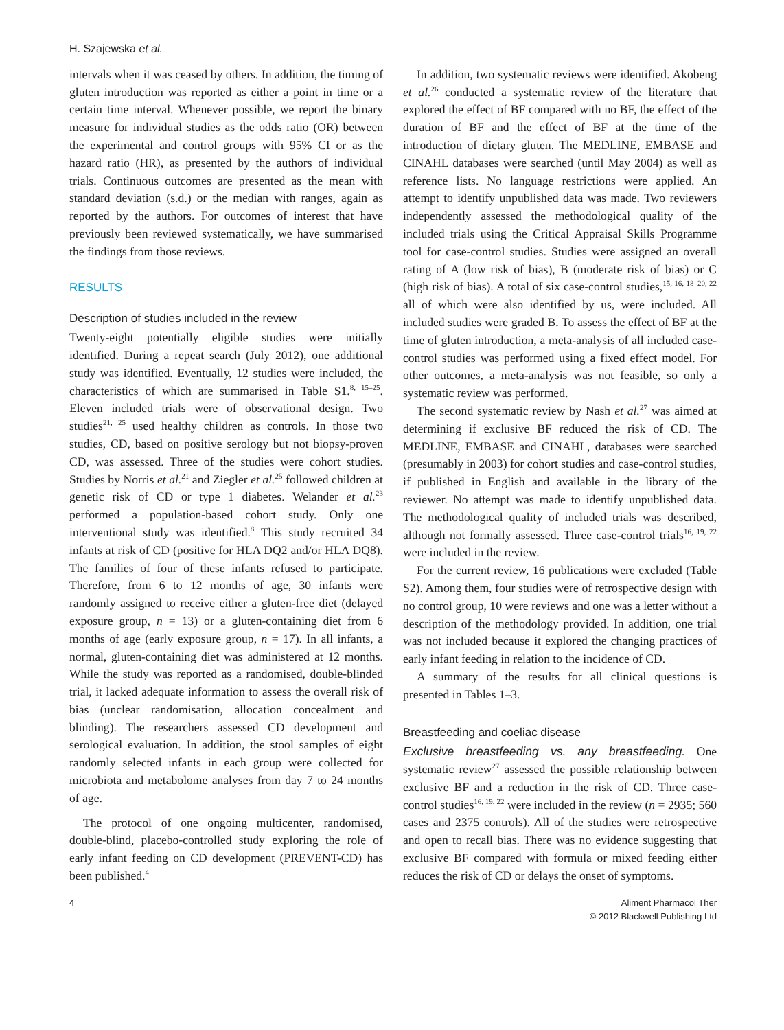H. Szajewska et al.
intervals when it was ceased by others. In addition, the timing of gluten introduction was reported as either a point in time or a certain time interval. Whenever possible, we report the binary measure for individual studies as the odds ratio (OR) between the experimental and control groups with 95% CI or as the hazard ratio (HR), as presented by the authors of individual trials. Continuous outcomes are presented as the mean with standard deviation (s.d.) or the median with ranges, again as reported by the authors. For outcomes of interest that have previously been reviewed systematically, we have summarised the findings from those reviews.
RESULTS
Description of studies included in the review
Twenty-eight potentially eligible studies were initially identified. During a repeat search (July 2012), one additional study was identified. Eventually, 12 studies were included, the characteristics of which are summarised in Table S1.<sup>8, 15–25</sup>. Eleven included trials were of observational design. Two studies<sup>21, 25</sup> used healthy children as controls. In those two studies, CD, based on positive serology but not biopsy-proven CD, was assessed. Three of the studies were cohort studies. Studies by Norris et al.<sup>21</sup> and Ziegler et al.<sup>25</sup> followed children at genetic risk of CD or type 1 diabetes. Welander et al.<sup>23</sup> performed a population-based cohort study. Only one interventional study was identified.<sup>8</sup> This study recruited 34 infants at risk of CD (positive for HLA DQ2 and/or HLA DQ8). The families of four of these infants refused to participate. Therefore, from 6 to 12 months of age, 30 infants were randomly assigned to receive either a gluten-free diet (delayed exposure group, n = 13) or a gluten-containing diet from 6 months of age (early exposure group, n = 17). In all infants, a normal, gluten-containing diet was administered at 12 months. While the study was reported as a randomised, double-blinded trial, it lacked adequate information to assess the overall risk of bias (unclear randomisation, allocation concealment and blinding). The researchers assessed CD development and serological evaluation. In addition, the stool samples of eight randomly selected infants in each group were collected for microbiota and metabolome analyses from day 7 to 24 months of age.
The protocol of one ongoing multicenter, randomised, double-blind, placebo-controlled study exploring the role of early infant feeding on CD development (PREVENT-CD) has been published.<sup>4</sup>
In addition, two systematic reviews were identified. Akobeng et al.<sup>26</sup> conducted a systematic review of the literature that explored the effect of BF compared with no BF, the effect of the duration of BF and the effect of BF at the time of the introduction of dietary gluten. The MEDLINE, EMBASE and CINAHL databases were searched (until May 2004) as well as reference lists. No language restrictions were applied. An attempt to identify unpublished data was made. Two reviewers independently assessed the methodological quality of the included trials using the Critical Appraisal Skills Programme tool for case-control studies. Studies were assigned an overall rating of A (low risk of bias), B (moderate risk of bias) or C (high risk of bias). A total of six case-control studies,<sup>15, 16, 18–20, 22</sup> all of which were also identified by us, were included. All included studies were graded B. To assess the effect of BF at the time of gluten introduction, a meta-analysis of all included case-control studies was performed using a fixed effect model. For other outcomes, a meta-analysis was not feasible, so only a systematic review was performed.
The second systematic review by Nash et al.<sup>27</sup> was aimed at determining if exclusive BF reduced the risk of CD. The MEDLINE, EMBASE and CINAHL, databases were searched (presumably in 2003) for cohort studies and case-control studies, if published in English and available in the library of the reviewer. No attempt was made to identify unpublished data. The methodological quality of included trials was described, although not formally assessed. Three case-control trials<sup>16, 19, 22</sup> were included in the review.
For the current review, 16 publications were excluded (Table S2). Among them, four studies were of retrospective design with no control group, 10 were reviews and one was a letter without a description of the methodology provided. In addition, one trial was not included because it explored the changing practices of early infant feeding in relation to the incidence of CD.
A summary of the results for all clinical questions is presented in Tables 1–3.
Breastfeeding and coeliac disease
Exclusive breastfeeding vs. any breastfeeding. One systematic review<sup>27</sup> assessed the possible relationship between exclusive BF and a reduction in the risk of CD. Three case-control studies<sup>16, 19, 22</sup> were included in the review (n = 2935; 560 cases and 2375 controls). All of the studies were retrospective and open to recall bias. There was no evidence suggesting that exclusive BF compared with formula or mixed feeding either reduces the risk of CD or delays the onset of symptoms.
4 Aliment Pharmacol Ther
© 2012 Blackwell Publishing Ltd